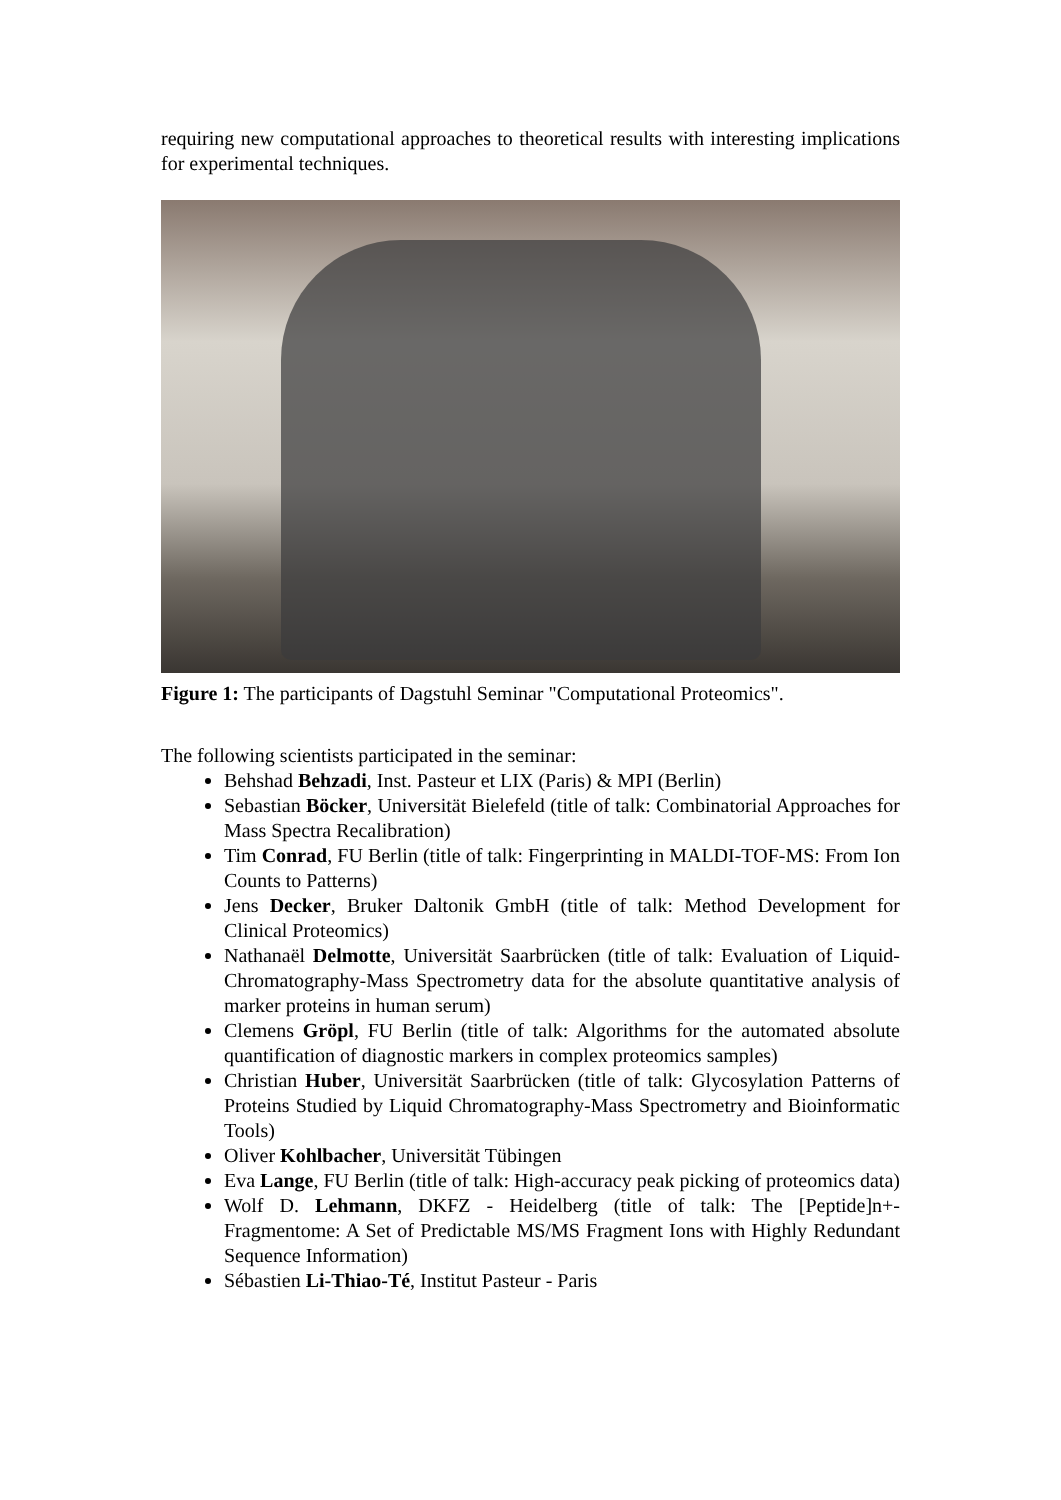requiring new computational approaches to theoretical results with interesting implications for experimental techniques.
Figure 1: The participants of Dagstuhl Seminar "Computational Proteomics".
The following scientists participated in the seminar:
Behshad Behzadi, Inst. Pasteur et LIX (Paris) & MPI (Berlin)
Sebastian Böcker, Universität Bielefeld (title of talk: Combinatorial Approaches for Mass Spectra Recalibration)
Tim Conrad, FU Berlin (title of talk: Fingerprinting in MALDI-TOF-MS: From Ion Counts to Patterns)
Jens Decker, Bruker Daltonik GmbH (title of talk: Method Development for Clinical Proteomics)
Nathanaël Delmotte, Universität Saarbrücken (title of talk: Evaluation of Liquid-Chromatography-Mass Spectrometry data for the absolute quantitative analysis of marker proteins in human serum)
Clemens Gröpl, FU Berlin (title of talk: Algorithms for the automated absolute quantification of diagnostic markers in complex proteomics samples)
Christian Huber, Universität Saarbrücken (title of talk: Glycosylation Patterns of Proteins Studied by Liquid Chromatography-Mass Spectrometry and Bioinformatic Tools)
Oliver Kohlbacher, Universität Tübingen
Eva Lange, FU Berlin (title of talk: High-accuracy peak picking of proteomics data)
Wolf D. Lehmann, DKFZ - Heidelberg (title of talk: The [Peptide]n+-Fragmentome: A Set of Predictable MS/MS Fragment Ions with Highly Redundant Sequence Information)
Sébastien Li-Thiao-Té, Institut Pasteur - Paris